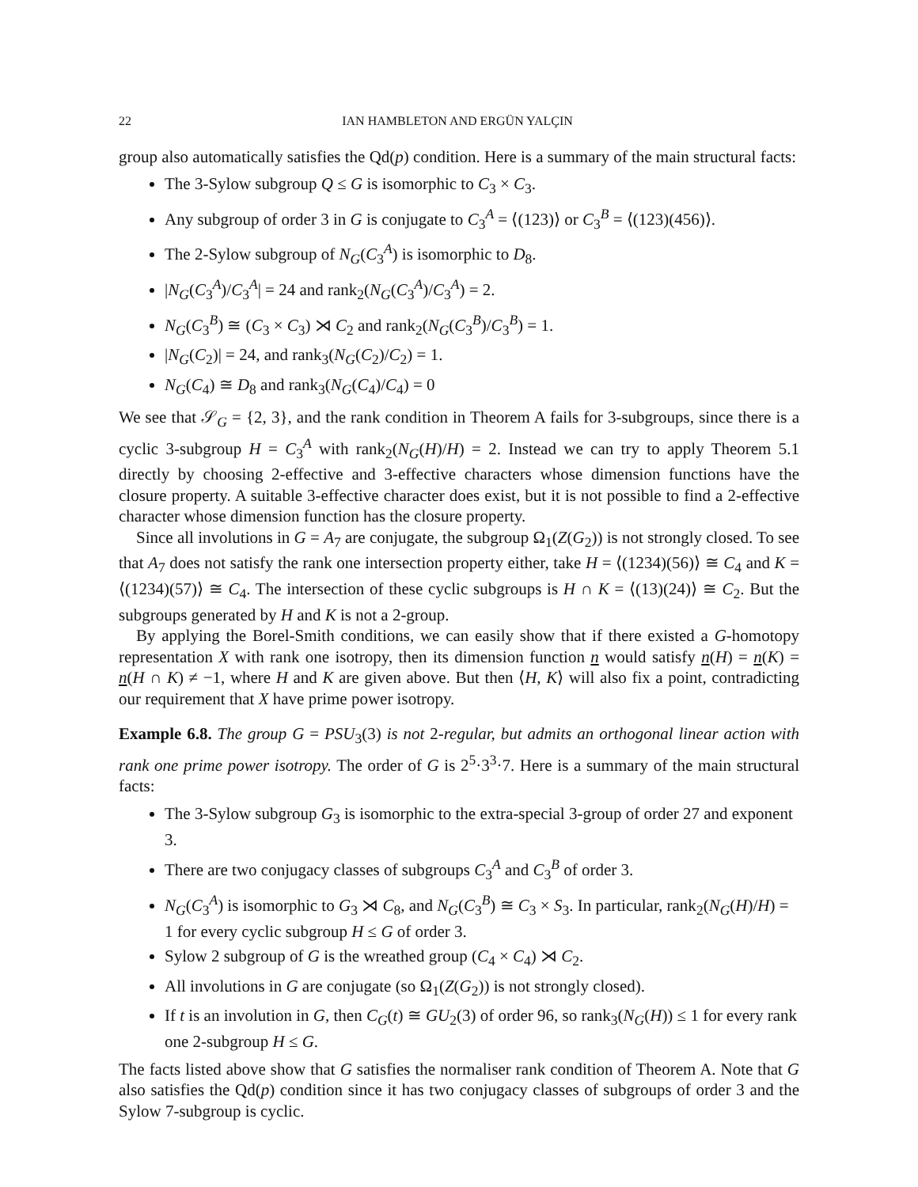22 IAN HAMBLETON AND ERGÜN YALÇIN
group also automatically satisfies the Qd(p) condition. Here is a summary of the main structural facts:
The 3-Sylow subgroup Q ≤ G is isomorphic to C<sub>3</sub> × C<sub>3</sub>.
Any subgroup of order 3 in G is conjugate to C<sub>3</sub><sup>A</sup> = ⟨(123)⟩ or C<sub>3</sub><sup>B</sup> = ⟨(123)(456)⟩.
The 2-Sylow subgroup of N<sub>G</sub>(C<sub>3</sub><sup>A</sup>) is isomorphic to D<sub>8</sub>.
|N<sub>G</sub>(C<sub>3</sub><sup>A</sup>)/C<sub>3</sub><sup>A</sup>| = 24 and rank<sub>2</sub>(N<sub>G</sub>(C<sub>3</sub><sup>A</sup>)/C<sub>3</sub><sup>A</sup>) = 2.
N<sub>G</sub>(C<sub>3</sub><sup>B</sup>) ≅ (C<sub>3</sub> × C<sub>3</sub>) ⋊ C<sub>2</sub> and rank<sub>2</sub>(N<sub>G</sub>(C<sub>3</sub><sup>B</sup>)/C<sub>3</sub><sup>B</sup>) = 1.
|N<sub>G</sub>(C<sub>2</sub>)| = 24, and rank<sub>3</sub>(N<sub>G</sub>(C<sub>2</sub>)/C<sub>2</sub>) = 1.
N<sub>G</sub>(C<sub>4</sub>) ≅ D<sub>8</sub> and rank<sub>3</sub>(N<sub>G</sub>(C<sub>4</sub>)/C<sub>4</sub>) = 0
We see that 𝒮<sub>G</sub> = {2, 3}, and the rank condition in Theorem A fails for 3-subgroups, since there is a cyclic 3-subgroup H = C<sub>3</sub><sup>A</sup> with rank<sub>2</sub>(N<sub>G</sub>(H)/H) = 2. Instead we can try to apply Theorem 5.1 directly by choosing 2-effective and 3-effective characters whose dimension functions have the closure property. A suitable 3-effective character does exist, but it is not possible to find a 2-effective character whose dimension function has the closure property.
Since all involutions in G = A<sub>7</sub> are conjugate, the subgroup Ω<sub>1</sub>(Z(G<sub>2</sub>)) is not strongly closed. To see that A<sub>7</sub> does not satisfy the rank one intersection property either, take H = ⟨(1234)(56)⟩ ≅ C<sub>4</sub> and K = ⟨(1234)(57)⟩ ≅ C<sub>4</sub>. The intersection of these cyclic subgroups is H ∩ K = ⟨(13)(24)⟩ ≅ C<sub>2</sub>. But the subgroups generated by H and K is not a 2-group.
By applying the Borel-Smith conditions, we can easily show that if there existed a G-homotopy representation X with rank one isotropy, then its dimension function n would satisfy n(H) = n(K) = n(H ∩ K) ≠ −1, where H and K are given above. But then ⟨H, K⟩ will also fix a point, contradicting our requirement that X have prime power isotropy.
Example 6.8. The group G = PSU<sub>3</sub>(3) is not 2-regular, but admits an orthogonal linear action with rank one prime power isotropy. The order of G is 2<sup>5</sup>·3<sup>3</sup>·7. Here is a summary of the main structural facts:
The 3-Sylow subgroup G<sub>3</sub> is isomorphic to the extra-special 3-group of order 27 and exponent 3.
There are two conjugacy classes of subgroups C<sub>3</sub><sup>A</sup> and C<sub>3</sub><sup>B</sup> of order 3.
N<sub>G</sub>(C<sub>3</sub><sup>A</sup>) is isomorphic to G<sub>3</sub> ⋊ C<sub>8</sub>, and N<sub>G</sub>(C<sub>3</sub><sup>B</sup>) ≅ C<sub>3</sub> × S<sub>3</sub>. In particular, rank<sub>2</sub>(N<sub>G</sub>(H)/H) = 1 for every cyclic subgroup H ≤ G of order 3.
Sylow 2 subgroup of G is the wreathed group (C<sub>4</sub> × C<sub>4</sub>) ⋊ C<sub>2</sub>.
All involutions in G are conjugate (so Ω<sub>1</sub>(Z(G<sub>2</sub>)) is not strongly closed).
If t is an involution in G, then C<sub>G</sub>(t) ≅ GU<sub>2</sub>(3) of order 96, so rank<sub>3</sub>(N<sub>G</sub>(H)) ≤ 1 for every rank one 2-subgroup H ≤ G.
The facts listed above show that G satisfies the normaliser rank condition of Theorem A. Note that G also satisfies the Qd(p) condition since it has two conjugacy classes of subgroups of order 3 and the Sylow 7-subgroup is cyclic.